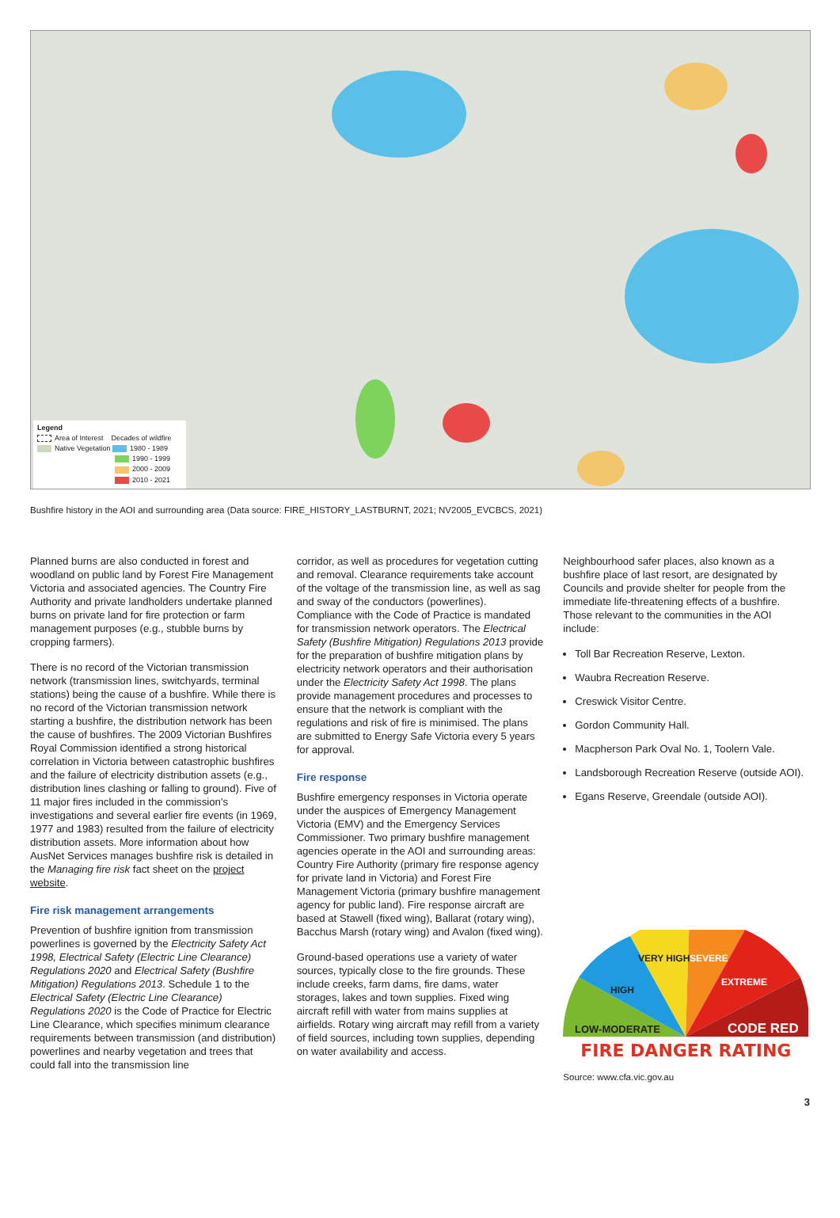Legend
Area of Interest Decades of wildfire
Native Vegetation 1980 - 1989
1990 - 1999
2000 - 2009
2010 - 2021
Bushfire history in the AOI and surrounding area (Data source: FIRE_HISTORY_LASTBURNT, 2021; NV2005_EVCBCS, 2021)
Planned burns are also conducted in forest and woodland on public land by Forest Fire Management Victoria and associated agencies. The Country Fire Authority and private landholders undertake planned burns on private land for fire protection or farm management purposes (e.g., stubble burns by cropping farmers).
There is no record of the Victorian transmission network (transmission lines, switchyards, terminal stations) being the cause of a bushfire. While there is no record of the Victorian transmission network starting a bushfire, the distribution network has been the cause of bushfires. The 2009 Victorian Bushfires Royal Commission identified a strong historical correlation in Victoria between catastrophic bushfires and the failure of electricity distribution assets (e.g., distribution lines clashing or falling to ground). Five of 11 major fires included in the commission's investigations and several earlier fire events (in 1969, 1977 and 1983) resulted from the failure of electricity distribution assets. More information about how AusNet Services manages bushfire risk is detailed in the Managing fire risk fact sheet on the project website.
Fire risk management arrangements
Prevention of bushfire ignition from transmission powerlines is governed by the Electricity Safety Act 1998, Electrical Safety (Electric Line Clearance) Regulations 2020 and Electrical Safety (Bushfire Mitigation) Regulations 2013. Schedule 1 to the Electrical Safety (Electric Line Clearance) Regulations 2020 is the Code of Practice for Electric Line Clearance, which specifies minimum clearance requirements between transmission (and distribution) powerlines and nearby vegetation and trees that could fall into the transmission line
corridor, as well as procedures for vegetation cutting and removal. Clearance requirements take account of the voltage of the transmission line, as well as sag and sway of the conductors (powerlines). Compliance with the Code of Practice is mandated for transmission network operators. The Electrical Safety (Bushfire Mitigation) Regulations 2013 provide for the preparation of bushfire mitigation plans by electricity network operators and their authorisation under the Electricity Safety Act 1998. The plans provide management procedures and processes to ensure that the network is compliant with the regulations and risk of fire is minimised. The plans are submitted to Energy Safe Victoria every 5 years for approval.
Fire response
Bushfire emergency responses in Victoria operate under the auspices of Emergency Management Victoria (EMV) and the Emergency Services Commissioner. Two primary bushfire management agencies operate in the AOI and surrounding areas: Country Fire Authority (primary fire response agency for private land in Victoria) and Forest Fire Management Victoria (primary bushfire management agency for public land). Fire response aircraft are based at Stawell (fixed wing), Ballarat (rotary wing), Bacchus Marsh (rotary wing) and Avalon (fixed wing).
Ground-based operations use a variety of water sources, typically close to the fire grounds. These include creeks, farm dams, fire dams, water storages, lakes and town supplies. Fixed wing aircraft refill with water from mains supplies at airfields. Rotary wing aircraft may refill from a variety of field sources, including town supplies, depending on water availability and access.
Neighbourhood safer places, also known as a bushfire place of last resort, are designated by Councils and provide shelter for people from the immediate life-threatening effects of a bushfire. Those relevant to the communities in the AOI include:
Toll Bar Recreation Reserve, Lexton.
Waubra Recreation Reserve.
Creswick Visitor Centre.
Gordon Community Hall.
Macpherson Park Oval No. 1, Toolern Vale.
Landsborough Recreation Reserve (outside AOI).
Egans Reserve, Greendale (outside AOI).
LOW-MODERATE
HIGH
VERY HIGH
SEVERE
EXTREME
CODE RED
FIRE DANGER RATING
Source: www.cfa.vic.gov.au
3